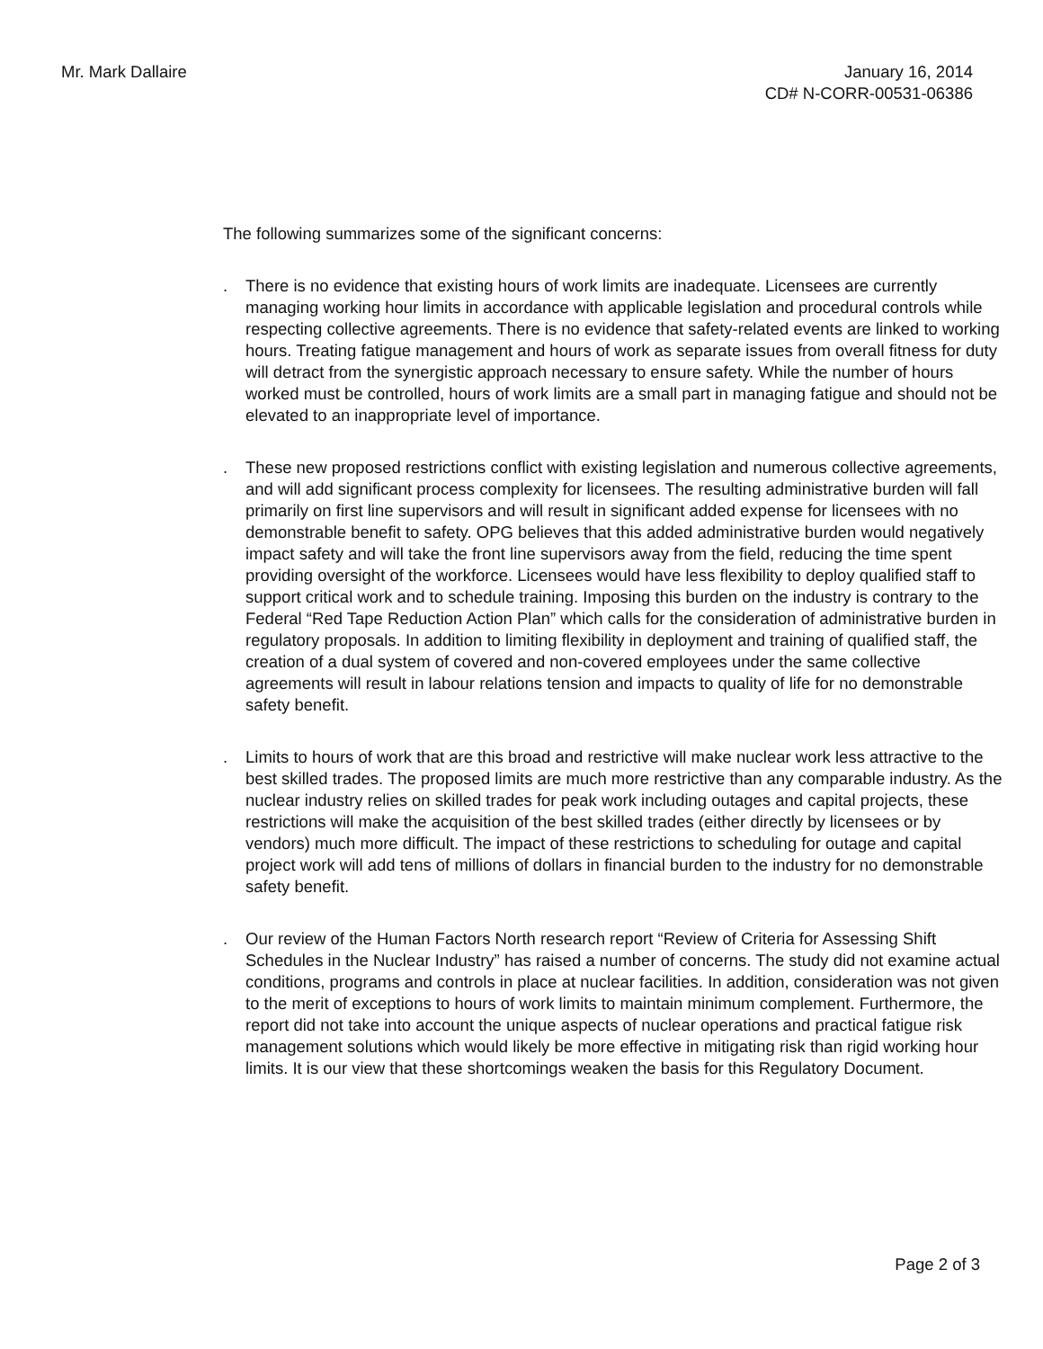Mr. Mark Dallaire January 16, 2014
CD# N-CORR-00531-06386
The following summarizes some of the significant concerns:
. There is no evidence that existing hours of work limits are inadequate. Licensees are currently managing working hour limits in accordance with applicable legislation and procedural controls while respecting collective agreements. There is no evidence that safety-related events are linked to working hours. Treating fatigue management and hours of work as separate issues from overall fitness for duty will detract from the synergistic approach necessary to ensure safety. While the number of hours worked must be controlled, hours of work limits are a small part in managing fatigue and should not be elevated to an inappropriate level of importance.
. These new proposed restrictions conflict with existing legislation and numerous collective agreements, and will add significant process complexity for licensees. The resulting administrative burden will fall primarily on first line supervisors and will result in significant added expense for licensees with no demonstrable benefit to safety. OPG believes that this added administrative burden would negatively impact safety and will take the front line supervisors away from the field, reducing the time spent providing oversight of the workforce. Licensees would have less flexibility to deploy qualified staff to support critical work and to schedule training. Imposing this burden on the industry is contrary to the Federal “Red Tape Reduction Action Plan” which calls for the consideration of administrative burden in regulatory proposals. In addition to limiting flexibility in deployment and training of qualified staff, the creation of a dual system of covered and non-covered employees under the same collective agreements will result in labour relations tension and impacts to quality of life for no demonstrable safety benefit.
. Limits to hours of work that are this broad and restrictive will make nuclear work less attractive to the best skilled trades. The proposed limits are much more restrictive than any comparable industry. As the nuclear industry relies on skilled trades for peak work including outages and capital projects, these restrictions will make the acquisition of the best skilled trades (either directly by licensees or by vendors) much more difficult. The impact of these restrictions to scheduling for outage and capital project work will add tens of millions of dollars in financial burden to the industry for no demonstrable safety benefit.
. Our review of the Human Factors North research report “Review of Criteria for Assessing Shift Schedules in the Nuclear Industry” has raised a number of concerns. The study did not examine actual conditions, programs and controls in place at nuclear facilities. In addition, consideration was not given to the merit of exceptions to hours of work limits to maintain minimum complement. Furthermore, the report did not take into account the unique aspects of nuclear operations and practical fatigue risk management solutions which would likely be more effective in mitigating risk than rigid working hour limits. It is our view that these shortcomings weaken the basis for this Regulatory Document.
Page 2 of 3